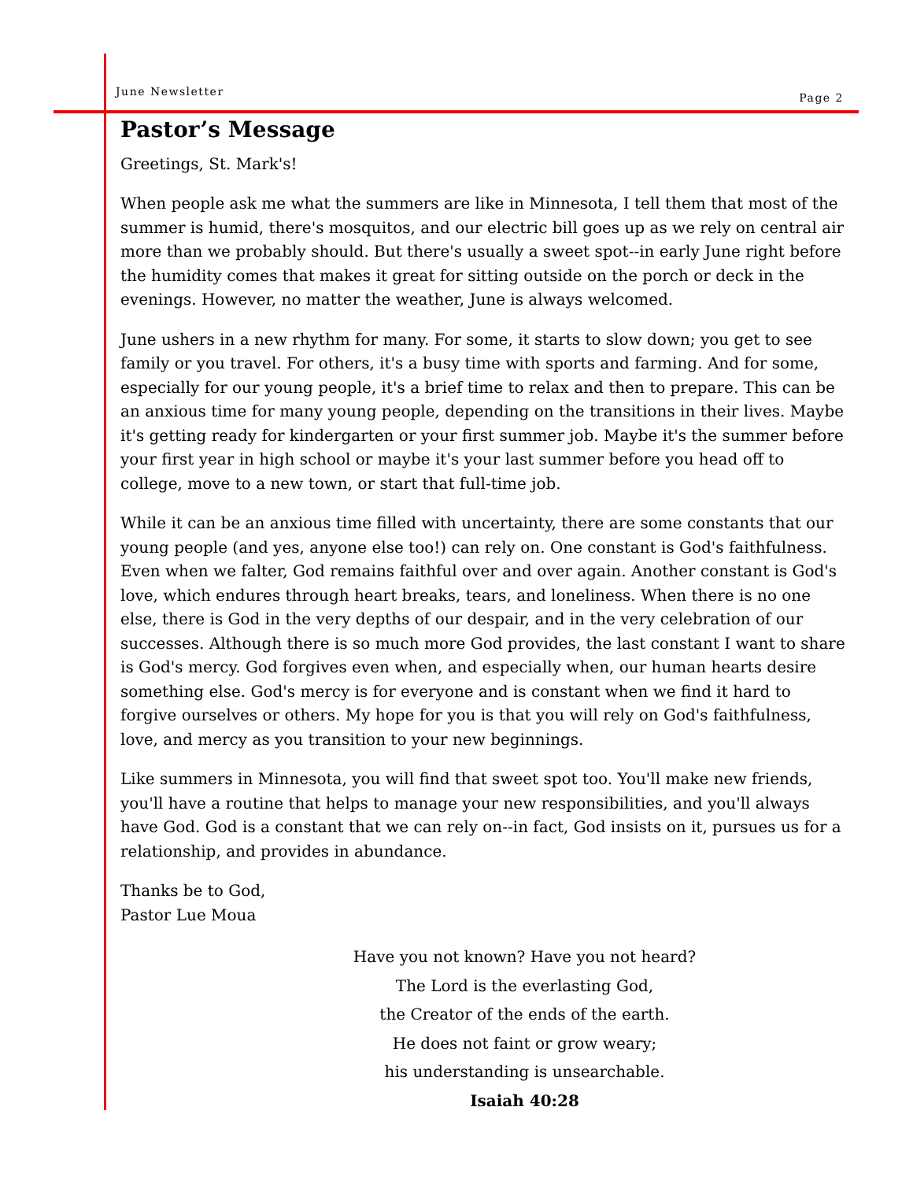June Newsletter Page 2
Pastor’s Message
Greetings, St. Mark's!
When people ask me what the summers are like in Minnesota, I tell them that most of the summer is humid, there's mosquitos, and our electric bill goes up as we rely on central air more than we probably should. But there's usually a sweet spot--in early June right before the humidity comes that makes it great for sitting outside on the porch or deck in the evenings. However, no matter the weather, June is always welcomed.
June ushers in a new rhythm for many. For some, it starts to slow down; you get to see family or you travel. For others, it's a busy time with sports and farming. And for some, especially for our young people, it's a brief time to relax and then to prepare. This can be an anxious time for many young people, depending on the transitions in their lives. Maybe it's getting ready for kindergarten or your first summer job. Maybe it's the summer before your first year in high school or maybe it's your last summer before you head off to college, move to a new town, or start that full-time job.
While it can be an anxious time filled with uncertainty, there are some constants that our young people (and yes, anyone else too!) can rely on. One constant is God's faithfulness. Even when we falter, God remains faithful over and over again. Another constant is God's love, which endures through heart breaks, tears, and loneliness. When there is no one else, there is God in the very depths of our despair, and in the very celebration of our successes. Although there is so much more God provides, the last constant I want to share is God's mercy. God forgives even when, and especially when, our human hearts desire something else. God's mercy is for everyone and is constant when we find it hard to forgive ourselves or others. My hope for you is that you will rely on God's faithfulness, love, and mercy as you transition to your new beginnings.
Like summers in Minnesota, you will find that sweet spot too. You'll make new friends, you'll have a routine that helps to manage your new responsibilities, and you'll always have God. God is a constant that we can rely on--in fact, God insists on it, pursues us for a relationship, and provides in abundance.
Thanks be to God,
Pastor Lue Moua
Have you not known? Have you not heard?
The Lord is the everlasting God,
the Creator of the ends of the earth.
He does not faint or grow weary;
his understanding is unsearchable.
Isaiah 40:28